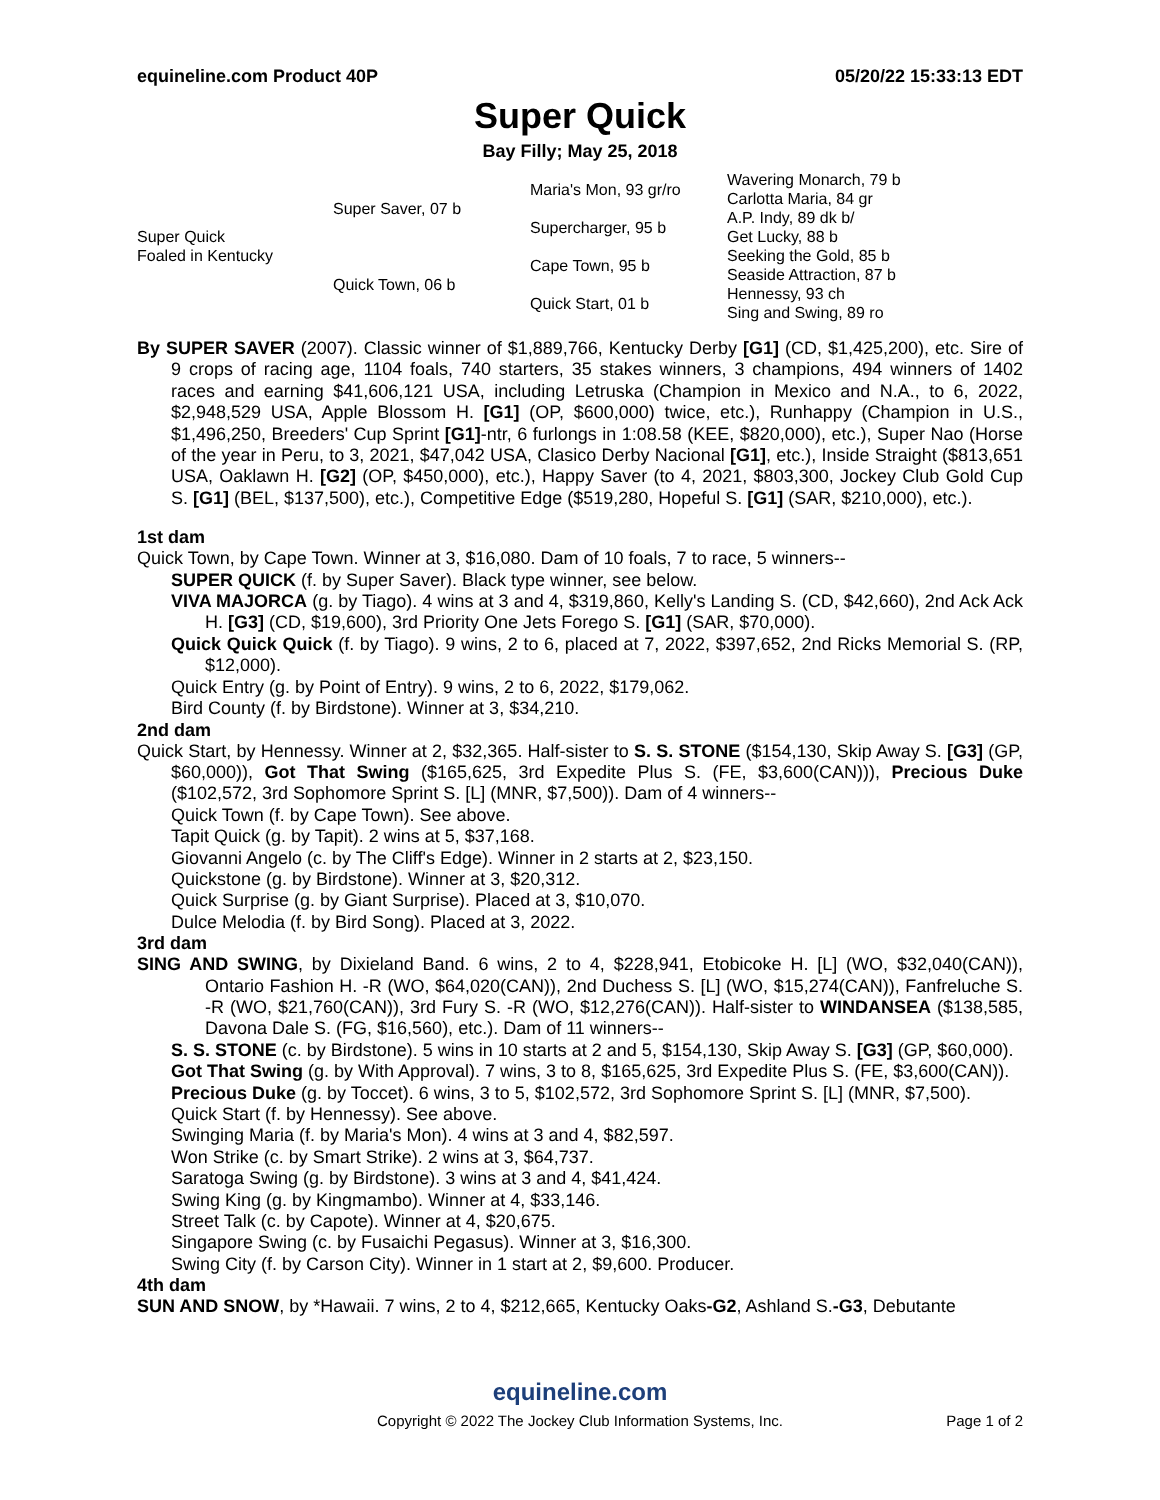equineline.com Product 40P 05/20/22 15:33:13 EDT
Super Quick
Bay Filly; May 25, 2018
| Super Quick Foaled in Kentucky | Super Saver, 07 b | Maria's Mon, 93 gr/ro | Wavering Monarch, 79 b |
| | | | Carlotta Maria, 84 gr |
| | | Supercharger, 95 b | A.P. Indy, 89 dk b/ |
| | | | Get Lucky, 88 b |
| | Quick Town, 06 b | Cape Town, 95 b | Seeking the Gold, 85 b |
| | | | Seaside Attraction, 87 b |
| | | Quick Start, 01 b | Hennessy, 93 ch |
| | | | Sing and Swing, 89 ro |
By SUPER SAVER (2007). Classic winner of $1,889,766, Kentucky Derby [G1] (CD, $1,425,200), etc. Sire of 9 crops of racing age, 1104 foals, 740 starters, 35 stakes winners, 3 champions, 494 winners of 1402 races and earning $41,606,121 USA, including Letruska (Champion in Mexico and N.A., to 6, 2022, $2,948,529 USA, Apple Blossom H. [G1] (OP, $600,000) twice, etc.), Runhappy (Champion in U.S., $1,496,250, Breeders' Cup Sprint [G1]-ntr, 6 furlongs in 1:08.58 (KEE, $820,000), etc.), Super Nao (Horse of the year in Peru, to 3, 2021, $47,042 USA, Clasico Derby Nacional [G1], etc.), Inside Straight ($813,651 USA, Oaklawn H. [G2] (OP, $450,000), etc.), Happy Saver (to 4, 2021, $803,300, Jockey Club Gold Cup S. [G1] (BEL, $137,500), etc.), Competitive Edge ($519,280, Hopeful S. [G1] (SAR, $210,000), etc.).
1st dam
Quick Town, by Cape Town. Winner at 3, $16,080. Dam of 10 foals, 7 to race, 5 winners--
SUPER QUICK (f. by Super Saver). Black type winner, see below.
VIVA MAJORCA (g. by Tiago). 4 wins at 3 and 4, $319,860, Kelly's Landing S. (CD, $42,660), 2nd Ack Ack H. [G3] (CD, $19,600), 3rd Priority One Jets Forego S. [G1] (SAR, $70,000).
Quick Quick Quick (f. by Tiago). 9 wins, 2 to 6, placed at 7, 2022, $397,652, 2nd Ricks Memorial S. (RP, $12,000).
Quick Entry (g. by Point of Entry). 9 wins, 2 to 6, 2022, $179,062.
Bird County (f. by Birdstone). Winner at 3, $34,210.
2nd dam
Quick Start, by Hennessy. Winner at 2, $32,365. Half-sister to S. S. STONE ($154,130, Skip Away S. [G3] (GP, $60,000)), Got That Swing ($165,625, 3rd Expedite Plus S. (FE, $3,600(CAN))), Precious Duke ($102,572, 3rd Sophomore Sprint S. [L] (MNR, $7,500)). Dam of 4 winners--
Quick Town (f. by Cape Town). See above.
Tapit Quick (g. by Tapit). 2 wins at 5, $37,168.
Giovanni Angelo (c. by The Cliff's Edge). Winner in 2 starts at 2, $23,150.
Quickstone (g. by Birdstone). Winner at 3, $20,312.
Quick Surprise (g. by Giant Surprise). Placed at 3, $10,070.
Dulce Melodia (f. by Bird Song). Placed at 3, 2022.
3rd dam
SING AND SWING, by Dixieland Band. 6 wins, 2 to 4, $228,941, Etobicoke H. [L] (WO, $32,040(CAN)), Ontario Fashion H. -R (WO, $64,020(CAN)), 2nd Duchess S. [L] (WO, $15,274(CAN)), Fanfreluche S. -R (WO, $21,760(CAN)), 3rd Fury S. -R (WO, $12,276(CAN)). Half-sister to WINDANSEA ($138,585, Davona Dale S. (FG, $16,560), etc.). Dam of 11 winners--
S. S. STONE (c. by Birdstone). 5 wins in 10 starts at 2 and 5, $154,130, Skip Away S. [G3] (GP, $60,000).
Got That Swing (g. by With Approval). 7 wins, 3 to 8, $165,625, 3rd Expedite Plus S. (FE, $3,600(CAN)).
Precious Duke (g. by Toccet). 6 wins, 3 to 5, $102,572, 3rd Sophomore Sprint S. [L] (MNR, $7,500).
Quick Start (f. by Hennessy). See above.
Swinging Maria (f. by Maria's Mon). 4 wins at 3 and 4, $82,597.
Won Strike (c. by Smart Strike). 2 wins at 3, $64,737.
Saratoga Swing (g. by Birdstone). 3 wins at 3 and 4, $41,424.
Swing King (g. by Kingmambo). Winner at 4, $33,146.
Street Talk (c. by Capote). Winner at 4, $20,675.
Singapore Swing (c. by Fusaichi Pegasus). Winner at 3, $16,300.
Swing City (f. by Carson City). Winner in 1 start at 2, $9,600. Producer.
4th dam
SUN AND SNOW, by *Hawaii. 7 wins, 2 to 4, $212,665, Kentucky Oaks-G2, Ashland S.-G3, Debutante
equineline.com
Copyright © 2022 The Jockey Club Information Systems, Inc. Page 1 of 2